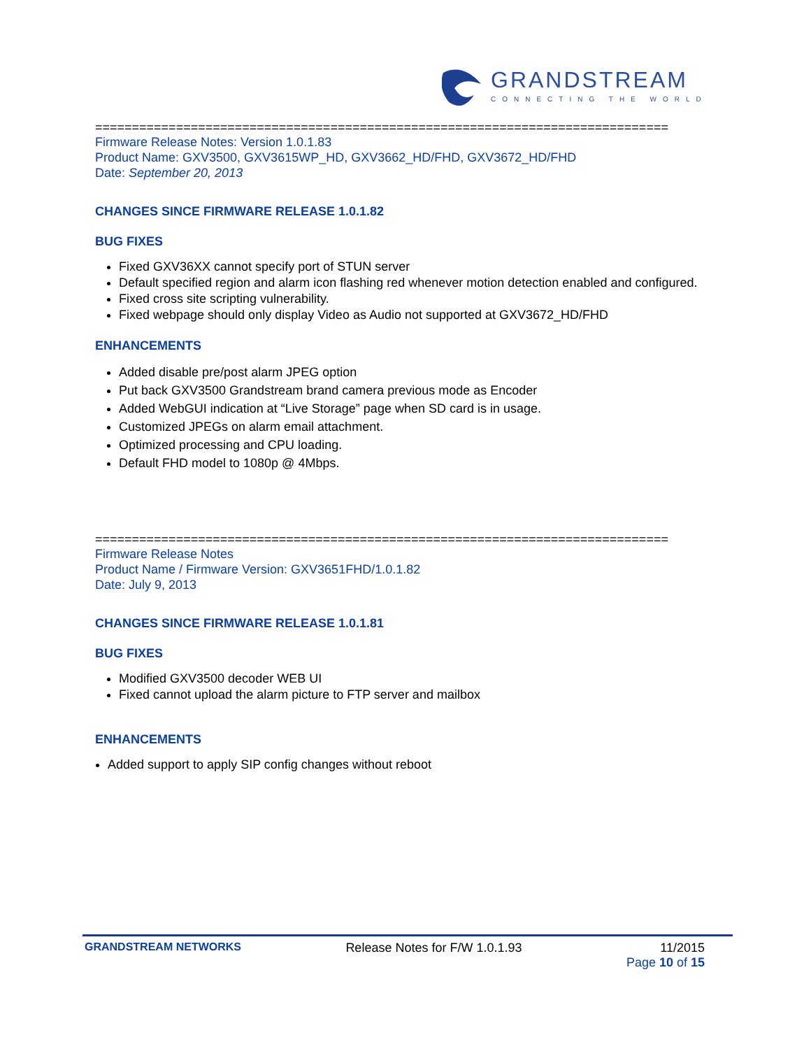GRANDSTREAM
CONNECTING THE WORLD
==============================================================================
Firmware Release Notes: Version 1.0.1.83
Product Name: GXV3500, GXV3615WP_HD, GXV3662_HD/FHD, GXV3672_HD/FHD
Date: September 20, 2013
CHANGES SINCE FIRMWARE RELEASE 1.0.1.82
BUG FIXES
Fixed GXV36XX cannot specify port of STUN server
Default specified region and alarm icon flashing red whenever motion detection enabled and configured.
Fixed cross site scripting vulnerability.
Fixed webpage should only display Video as Audio not supported at GXV3672_HD/FHD
ENHANCEMENTS
Added disable pre/post alarm JPEG option
Put back GXV3500 Grandstream brand camera previous mode as Encoder
Added WebGUI indication at “Live Storage” page when SD card is in usage.
Customized JPEGs on alarm email attachment.
Optimized processing and CPU loading.
Default FHD model to 1080p @ 4Mbps.
==============================================================================
Firmware Release Notes
Product Name / Firmware Version: GXV3651FHD/1.0.1.82
Date: July 9, 2013
CHANGES SINCE FIRMWARE RELEASE 1.0.1.81
BUG FIXES
Modified GXV3500 decoder WEB UI
Fixed cannot upload the alarm picture to FTP server and mailbox
ENHANCEMENTS
Added support to apply SIP config changes without reboot
GRANDSTREAM NETWORKS Release Notes for F/W 1.0.1.93 11/2015
Page 10 of 15